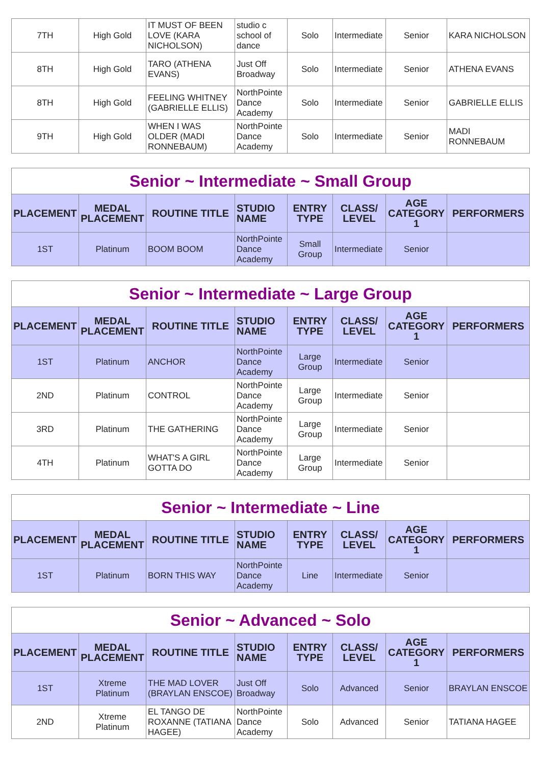| 7TH | High Gold | IT MUST OF BEEN LOVE (KARA NICHOLSON) | studio c school of dance | Solo | Intermediate | Senior | KARA NICHOLSON |
| 8TH | High Gold | TARO (ATHENA EVANS) | Just Off Broadway | Solo | Intermediate | Senior | ATHENA EVANS |
| 8TH | High Gold | FEELING WHITNEY (GABRIELLE ELLIS) | NorthPointe Dance Academy | Solo | Intermediate | Senior | GABRIELLE ELLIS |
| 9TH | High Gold | WHEN I WAS OLDER (MADI RONNEBAUM) | NorthPointe Dance Academy | Solo | Intermediate | Senior | MADI RONNEBAUM |
| Senior ~ Intermediate ~ Small Group | | | | | | | |
| PLACEMENT | MEDAL PLACEMENT | ROUTINE TITLE | STUDIO NAME | ENTRY TYPE | CLASS/ LEVEL | AGE CATEGORY 1 | PERFORMERS |
| 1ST | Platinum | BOOM BOOM | NorthPointe Dance Academy | Small Group | Intermediate | Senior | |
| Senior ~ Intermediate ~ Large Group | | | | | | | |
| PLACEMENT | MEDAL PLACEMENT | ROUTINE TITLE | STUDIO NAME | ENTRY TYPE | CLASS/ LEVEL | AGE CATEGORY 1 | PERFORMERS |
| 1ST | Platinum | ANCHOR | NorthPointe Dance Academy | Large Group | Intermediate | Senior | |
| 2ND | Platinum | CONTROL | NorthPointe Dance Academy | Large Group | Intermediate | Senior | |
| 3RD | Platinum | THE GATHERING | NorthPointe Dance Academy | Large Group | Intermediate | Senior | |
| 4TH | Platinum | WHAT'S A GIRL GOTTA DO | NorthPointe Dance Academy | Large Group | Intermediate | Senior | |
| Senior ~ Intermediate ~ Line | | | | | | | |
| PLACEMENT | MEDAL PLACEMENT | ROUTINE TITLE | STUDIO NAME | ENTRY TYPE | CLASS/ LEVEL | AGE CATEGORY 1 | PERFORMERS |
| 1ST | Platinum | BORN THIS WAY | NorthPointe Dance Academy | Line | Intermediate | Senior | |
| Senior ~ Advanced ~ Solo | | | | | | | |
| PLACEMENT | MEDAL PLACEMENT | ROUTINE TITLE | STUDIO NAME | ENTRY TYPE | CLASS/ LEVEL | AGE CATEGORY 1 | PERFORMERS |
| 1ST | Xtreme Platinum | THE MAD LOVER (BRAYLAN ENSCOE) | Just Off Broadway | Solo | Advanced | Senior | BRAYLAN ENSCOE |
| 2ND | Xtreme Platinum | EL TANGO DE ROXANNE (TATIANA HAGEE) | NorthPointe Dance Academy | Solo | Advanced | Senior | TATIANA HAGEE |